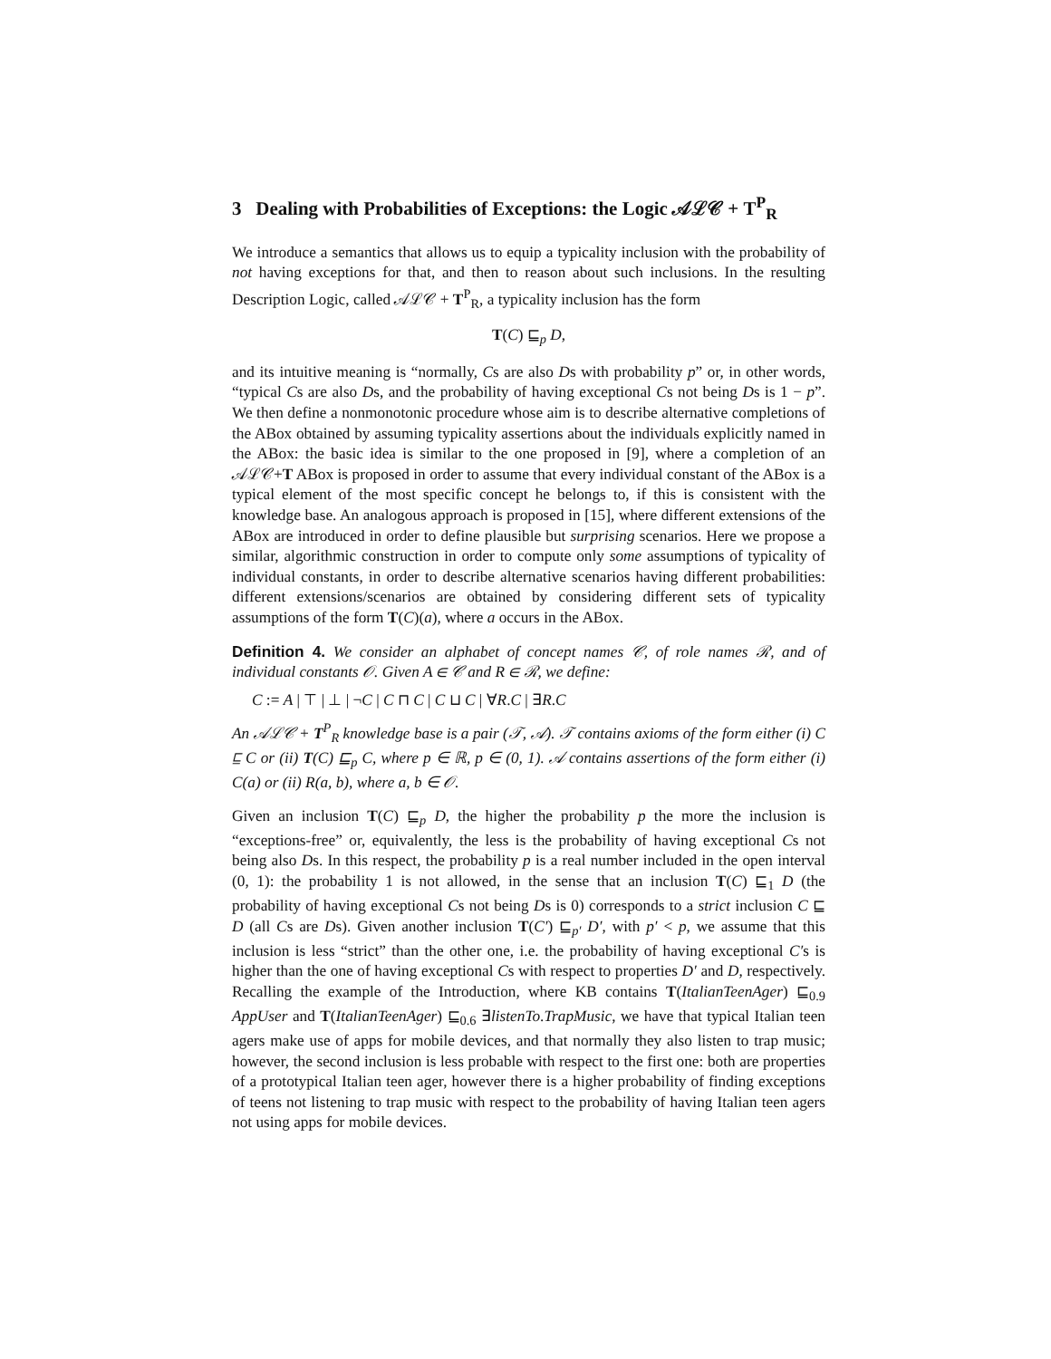3 Dealing with Probabilities of Exceptions: the Logic 𝒜ℒ𝒞 + T<sup>P</sup><sub>R</sub>
We introduce a semantics that allows us to equip a typicality inclusion with the probability of not having exceptions for that, and then to reason about such inclusions. In the resulting Description Logic, called 𝒜ℒ𝒞 + T<sup>P</sup><sub>R</sub>, a typicality inclusion has the form
T(C) ⊑<sub>p</sub> D,
and its intuitive meaning is “normally, Cs are also Ds with probability p” or, in other words, “typical Cs are also Ds, and the probability of having exceptional Cs not being Ds is 1 − p”. We then define a nonmonotonic procedure whose aim is to describe alternative completions of the ABox obtained by assuming typicality assertions about the individuals explicitly named in the ABox: the basic idea is similar to the one proposed in [9], where a completion of an 𝒜ℒ𝒞+T ABox is proposed in order to assume that every individual constant of the ABox is a typical element of the most specific concept he belongs to, if this is consistent with the knowledge base. An analogous approach is proposed in [15], where different extensions of the ABox are introduced in order to define plausible but surprising scenarios. Here we propose a similar, algorithmic construction in order to compute only some assumptions of typicality of individual constants, in order to describe alternative scenarios having different probabilities: different extensions/scenarios are obtained by considering different sets of typicality assumptions of the form T(C)(a), where a occurs in the ABox.
Definition 4. We consider an alphabet of concept names 𝒞, of role names ℛ, and of individual constants 𝒪. Given A ∈ 𝒞 and R ∈ ℛ, we define:
C := A | ⊤ | ⊥ | ¬C | C ⊓ C | C ⊔ C | ∀R.C | ∃R.C
An 𝒜ℒ𝒞 + T<sup>P</sup><sub>R</sub> knowledge base is a pair (𝒯, 𝒜). 𝒯 contains axioms of the form either (i) C ⊑ C or (ii) T(C) ⊑<sub>p</sub> C, where p ∈ ℝ, p ∈ (0, 1). 𝒜 contains assertions of the form either (i) C(a) or (ii) R(a, b), where a, b ∈ 𝒪.
Given an inclusion T(C) ⊑<sub>p</sub> D, the higher the probability p the more the inclusion is “exceptions-free” or, equivalently, the less is the probability of having exceptional Cs not being also Ds. In this respect, the probability p is a real number included in the open interval (0, 1): the probability 1 is not allowed, in the sense that an inclusion T(C) ⊑<sub>1</sub> D (the probability of having exceptional Cs not being Ds is 0) corresponds to a strict inclusion C ⊑ D (all Cs are Ds). Given another inclusion T(C′) ⊑<sub>p′</sub> D′, with p′ < p, we assume that this inclusion is less “strict” than the other one, i.e. the probability of having exceptional C′s is higher than the one of having exceptional Cs with respect to properties D′ and D, respectively. Recalling the example of the Introduction, where KB contains T(ItalianTeenAger) ⊑<sub>0.9</sub> AppUser and T(ItalianTeenAger) ⊑<sub>0.6</sub> ∃listenTo.TrapMusic, we have that typical Italian teen agers make use of apps for mobile devices, and that normally they also listen to trap music; however, the second inclusion is less probable with respect to the first one: both are properties of a prototypical Italian teen ager, however there is a higher probability of finding exceptions of teens not listening to trap music with respect to the probability of having Italian teen agers not using apps for mobile devices.